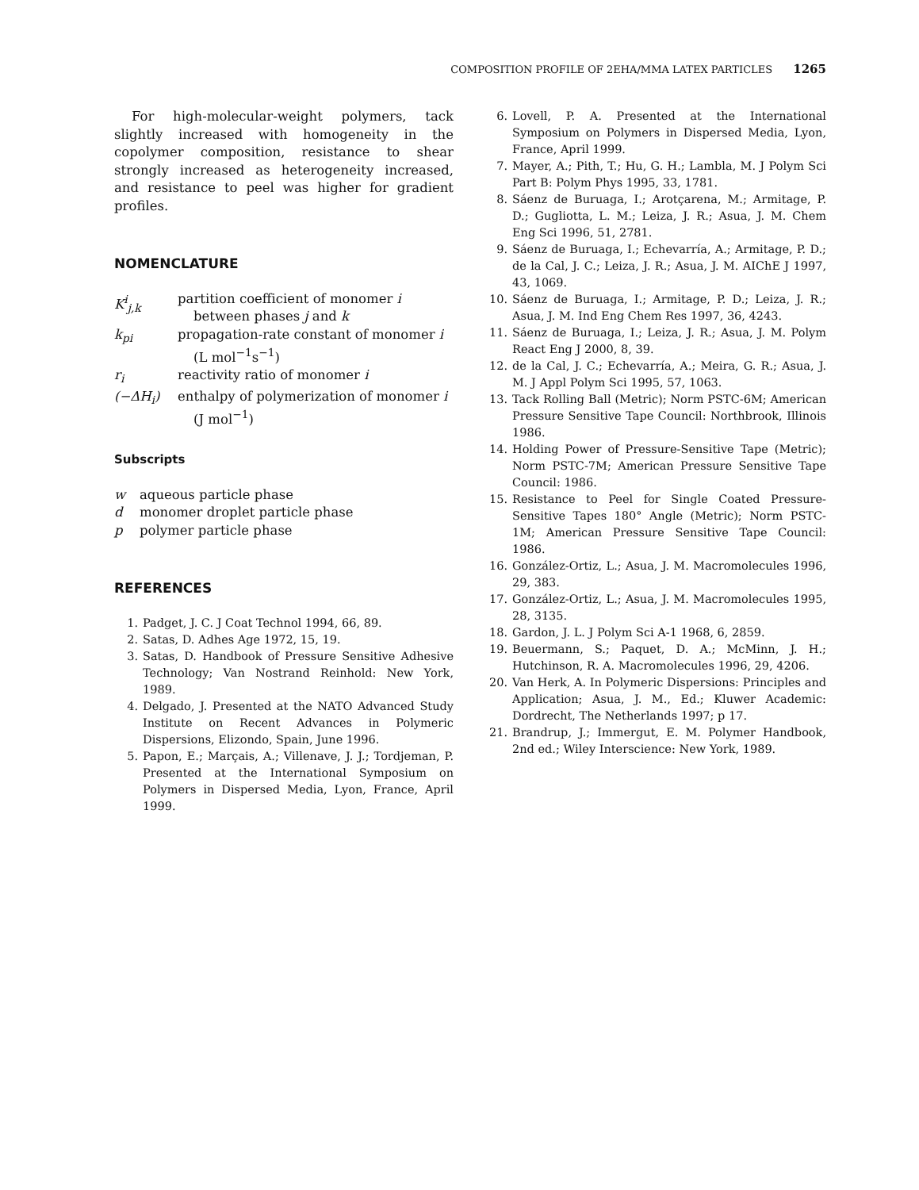COMPOSITION PROFILE OF 2EHA/MMA LATEX PARTICLES 1265
For high-molecular-weight polymers, tack slightly increased with homogeneity in the copolymer composition, resistance to shear strongly increased as heterogeneity increased, and resistance to peel was higher for gradient profiles.
NOMENCLATURE
K<sup>i</sup><sub>j,k</sub> partition coefficient of monomer i between phases j and k
k<sub>pi</sub> propagation-rate constant of monomer i (L mol<sup>−1</sup>s<sup>−1</sup>)
r<sub>i</sub> reactivity ratio of monomer i
(−ΔH<sub>i</sub>) enthalpy of polymerization of monomer i (J mol<sup>−1</sup>)
Subscripts
w aqueous particle phase
d monomer droplet particle phase
p polymer particle phase
REFERENCES
1. Padget, J. C. J Coat Technol 1994, 66, 89.
2. Satas, D. Adhes Age 1972, 15, 19.
3. Satas, D. Handbook of Pressure Sensitive Adhesive Technology; Van Nostrand Reinhold: New York, 1989.
4. Delgado, J. Presented at the NATO Advanced Study Institute on Recent Advances in Polymeric Dispersions, Elizondo, Spain, June 1996.
5. Papon, E.; Marçais, A.; Villenave, J. J.; Tordjeman, P. Presented at the International Symposium on Polymers in Dispersed Media, Lyon, France, April 1999.
6. Lovell, P. A. Presented at the International Symposium on Polymers in Dispersed Media, Lyon, France, April 1999.
7. Mayer, A.; Pith, T.; Hu, G. H.; Lambla, M. J Polym Sci Part B: Polym Phys 1995, 33, 1781.
8. Sáenz de Buruaga, I.; Arotçarena, M.; Armitage, P. D.; Gugliotta, L. M.; Leiza, J. R.; Asua, J. M. Chem Eng Sci 1996, 51, 2781.
9. Sáenz de Buruaga, I.; Echevarría, A.; Armitage, P. D.; de la Cal, J. C.; Leiza, J. R.; Asua, J. M. AIChE J 1997, 43, 1069.
10. Sáenz de Buruaga, I.; Armitage, P. D.; Leiza, J. R.; Asua, J. M. Ind Eng Chem Res 1997, 36, 4243.
11. Sáenz de Buruaga, I.; Leiza, J. R.; Asua, J. M. Polym React Eng J 2000, 8, 39.
12. de la Cal, J. C.; Echevarría, A.; Meira, G. R.; Asua, J. M. J Appl Polym Sci 1995, 57, 1063.
13. Tack Rolling Ball (Metric); Norm PSTC-6M; American Pressure Sensitive Tape Council: Northbrook, Illinois 1986.
14. Holding Power of Pressure-Sensitive Tape (Metric); Norm PSTC-7M; American Pressure Sensitive Tape Council: 1986.
15. Resistance to Peel for Single Coated Pressure-Sensitive Tapes 180° Angle (Metric); Norm PSTC-1M; American Pressure Sensitive Tape Council: 1986.
16. González-Ortiz, L.; Asua, J. M. Macromolecules 1996, 29, 383.
17. González-Ortiz, L.; Asua, J. M. Macromolecules 1995, 28, 3135.
18. Gardon, J. L. J Polym Sci A-1 1968, 6, 2859.
19. Beuermann, S.; Paquet, D. A.; McMinn, J. H.; Hutchinson, R. A. Macromolecules 1996, 29, 4206.
20. Van Herk, A. In Polymeric Dispersions: Principles and Application; Asua, J. M., Ed.; Kluwer Academic: Dordrecht, The Netherlands 1997; p 17.
21. Brandrup, J.; Immergut, E. M. Polymer Handbook, 2nd ed.; Wiley Interscience: New York, 1989.